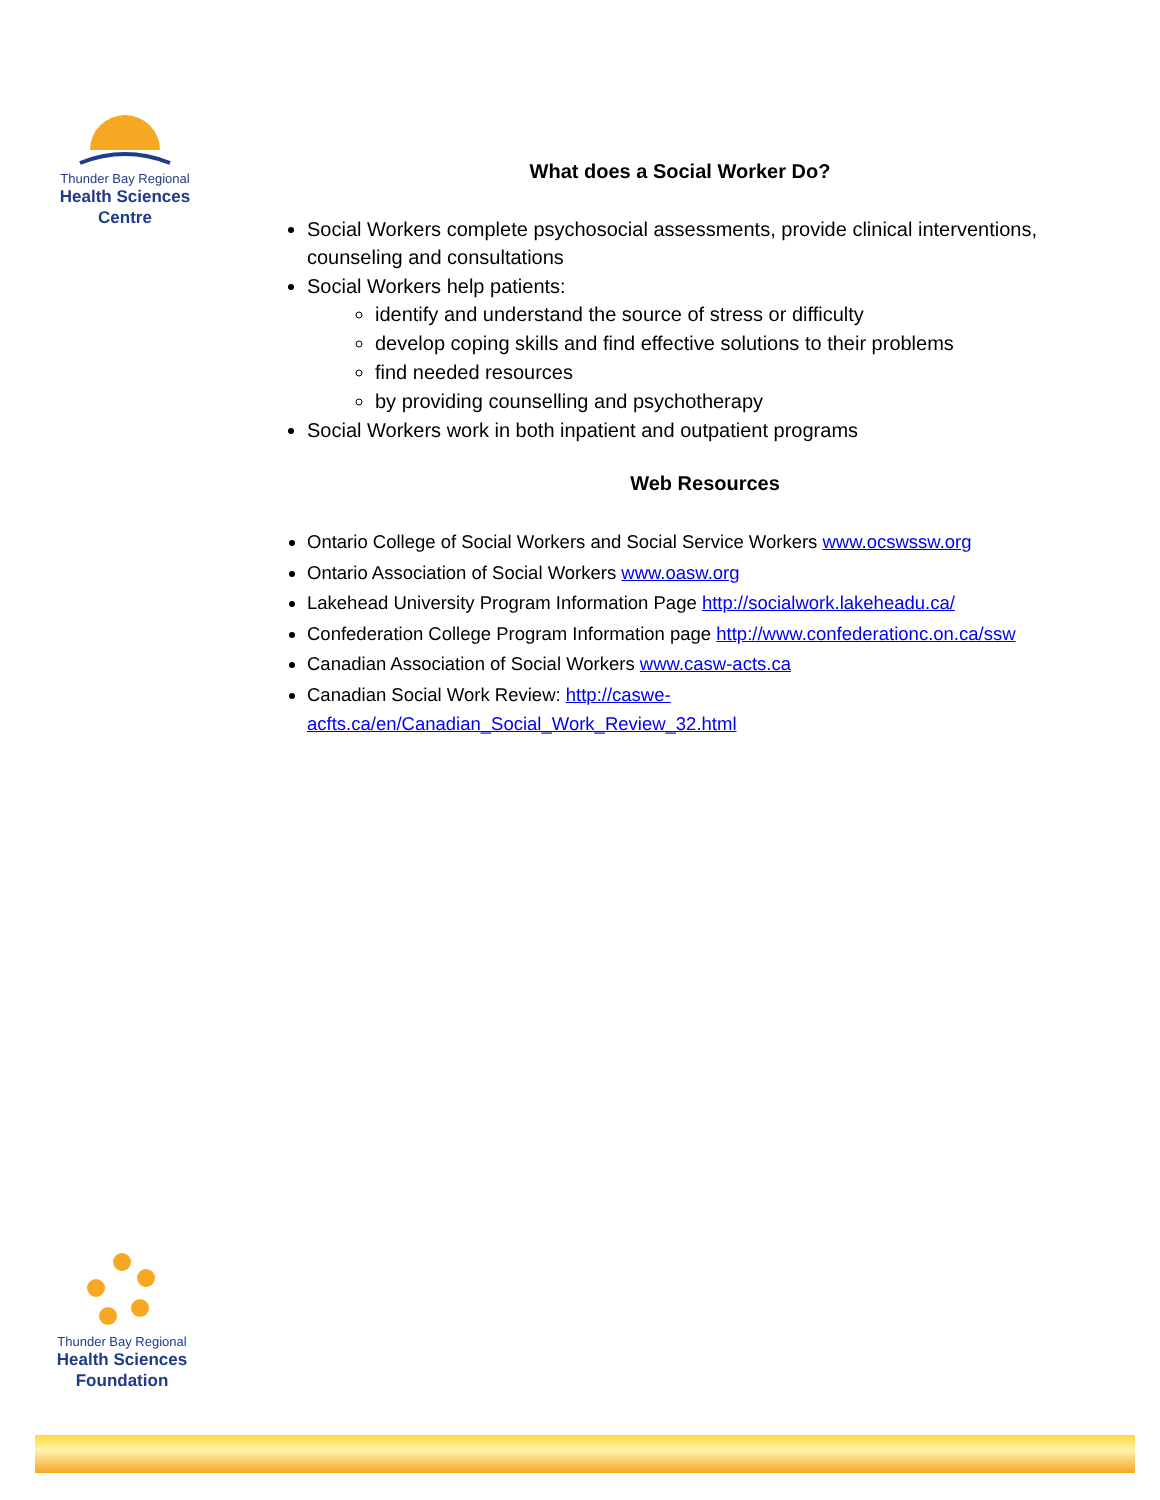Thunder Bay Regional
Health Sciences
Centre
What does a Social Worker Do?
Social Workers complete psychosocial assessments, provide clinical interventions, counseling and consultations
Social Workers help patients:
identify and understand the source of stress or difficulty
develop coping skills and find effective solutions to their problems
find needed resources
by providing counselling and psychotherapy
Social Workers work in both inpatient and outpatient programs
Web Resources
Ontario College of Social Workers and Social Service Workers www.ocswssw.org
Ontario Association of Social Workers www.oasw.org
Lakehead University Program Information Page http://socialwork.lakeheadu.ca/
Confederation College Program Information page http://www.confederationc.on.ca/ssw
Canadian Association of Social Workers www.casw-acts.ca
Canadian Social Work Review: http://caswe-
acfts.ca/en/Canadian_Social_Work_Review_32.html
Thunder Bay Regional
Health Sciences
Foundation